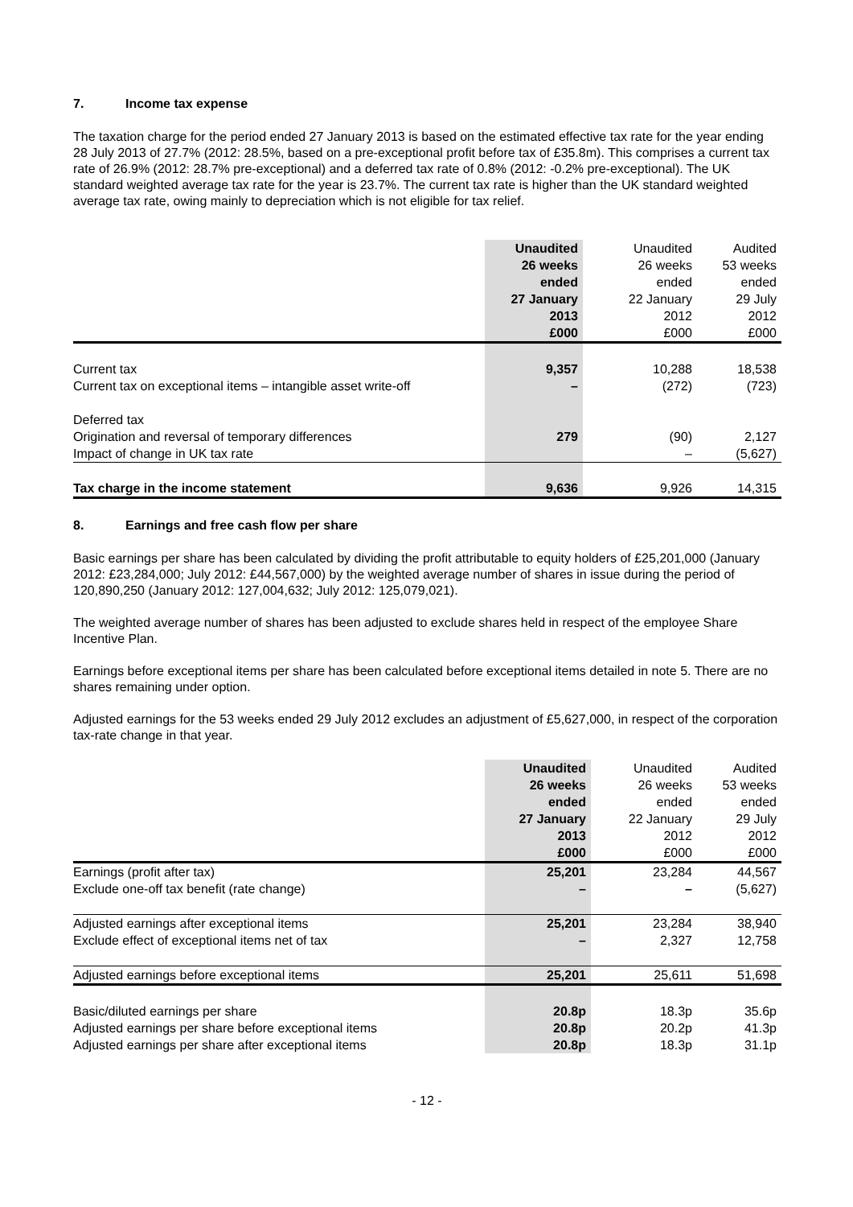7. Income tax expense
The taxation charge for the period ended 27 January 2013 is based on the estimated effective tax rate for the year ending 28 July 2013 of 27.7% (2012: 28.5%, based on a pre-exceptional profit before tax of £35.8m). This comprises a current tax rate of 26.9% (2012: 28.7% pre-exceptional) and a deferred tax rate of 0.8% (2012: -0.2% pre-exceptional). The UK standard weighted average tax rate for the year is 23.7%. The current tax rate is higher than the UK standard weighted average tax rate, owing mainly to depreciation which is not eligible for tax relief.
| | Unaudited 26 weeks ended 27 January 2013 £000 | Unaudited 26 weeks ended 22 January 2012 £000 | Audited 53 weeks ended 29 July 2012 £000 |
| --- | --- | --- | --- |
| Current tax | 9,357 | 10,288 | 18,538 |
| Current tax on exceptional items – intangible asset write-off | – | (272) | (723) |
| Deferred tax | | | |
| Origination and reversal of temporary differences | 279 | (90) | 2,127 |
| Impact of change in UK tax rate | | – | (5,627) |
| Tax charge in the income statement | 9,636 | 9,926 | 14,315 |
8. Earnings and free cash flow per share
Basic earnings per share has been calculated by dividing the profit attributable to equity holders of £25,201,000 (January 2012: £23,284,000; July 2012: £44,567,000) by the weighted average number of shares in issue during the period of 120,890,250 (January 2012: 127,004,632; July 2012: 125,079,021).
The weighted average number of shares has been adjusted to exclude shares held in respect of the employee Share Incentive Plan.
Earnings before exceptional items per share has been calculated before exceptional items detailed in note 5. There are no shares remaining under option.
Adjusted earnings for the 53 weeks ended 29 July 2012 excludes an adjustment of £5,627,000, in respect of the corporation tax-rate change in that year.
| | Unaudited 26 weeks ended 27 January 2013 £000 | Unaudited 26 weeks ended 22 January 2012 £000 | Audited 53 weeks ended 29 July 2012 £000 |
| --- | --- | --- | --- |
| Earnings (profit after tax) | 25,201 | 23,284 | 44,567 |
| Exclude one-off tax benefit (rate change) | – | – | (5,627) |
| Adjusted earnings after exceptional items | 25,201 | 23,284 | 38,940 |
| Exclude effect of exceptional items net of tax | – | 2,327 | 12,758 |
| Adjusted earnings before exceptional items | 25,201 | 25,611 | 51,698 |
| Basic/diluted earnings per share | 20.8p | 18.3p | 35.6p |
| Adjusted earnings per share before exceptional items | 20.8p | 20.2p | 41.3p |
| Adjusted earnings per share after exceptional items | 20.8p | 18.3p | 31.1p |
- 12 -